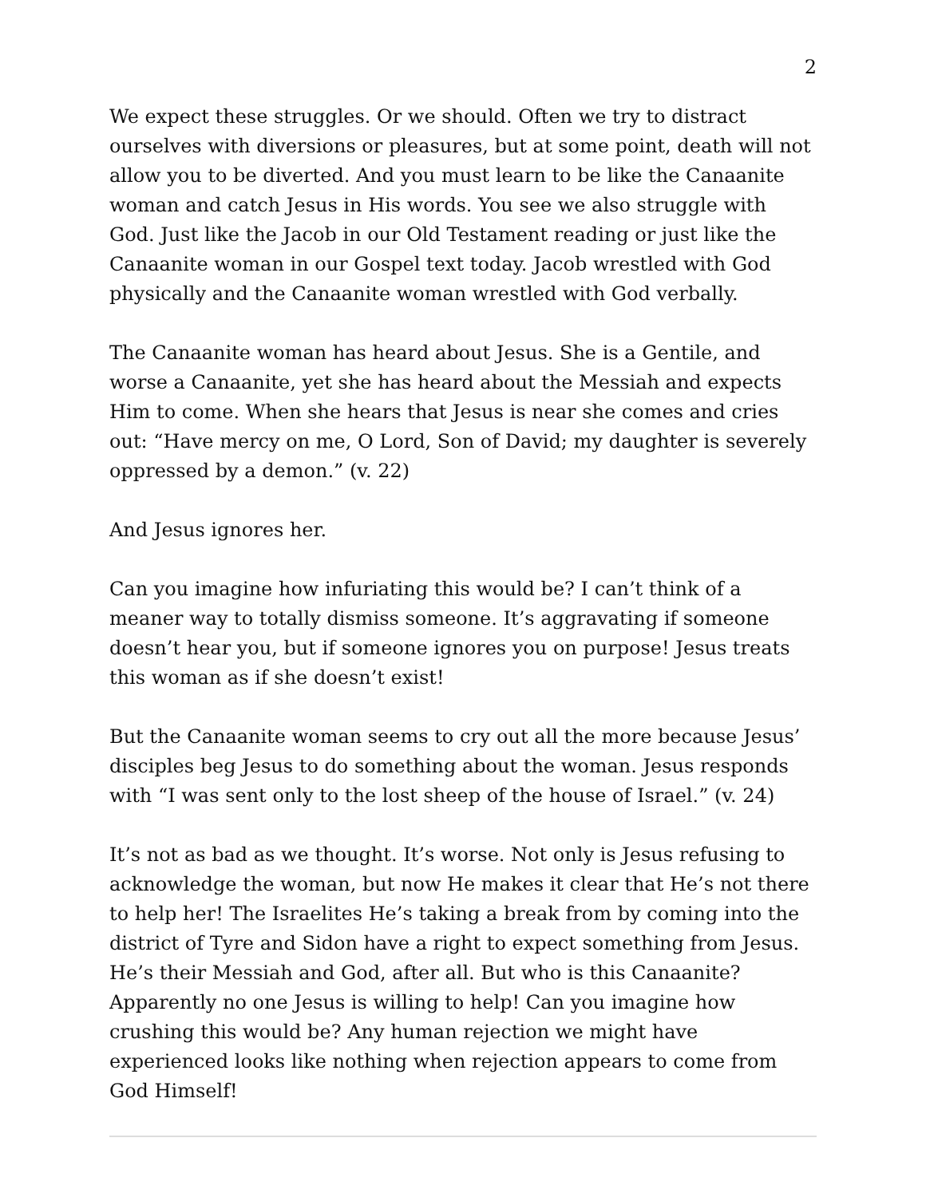2
We expect these struggles. Or we should. Often we try to distract ourselves with diversions or pleasures, but at some point, death will not allow you to be diverted. And you must learn to be like the Canaanite woman and catch Jesus in His words. You see we also struggle with God. Just like the Jacob in our Old Testament reading or just like the Canaanite woman in our Gospel text today. Jacob wrestled with God physically and the Canaanite woman wrestled with God verbally.
The Canaanite woman has heard about Jesus. She is a Gentile, and worse a Canaanite, yet she has heard about the Messiah and expects Him to come. When she hears that Jesus is near she comes and cries out: “Have mercy on me, O Lord, Son of David; my daughter is severely oppressed by a demon.” (v. 22)
And Jesus ignores her.
Can you imagine how infuriating this would be? I can’t think of a meaner way to totally dismiss someone. It’s aggravating if someone doesn’t hear you, but if someone ignores you on purpose! Jesus treats this woman as if she doesn’t exist!
But the Canaanite woman seems to cry out all the more because Jesus’ disciples beg Jesus to do something about the woman. Jesus responds with “I was sent only to the lost sheep of the house of Israel.” (v. 24)
It’s not as bad as we thought. It’s worse. Not only is Jesus refusing to acknowledge the woman, but now He makes it clear that He’s not there to help her! The Israelites He’s taking a break from by coming into the district of Tyre and Sidon have a right to expect something from Jesus. He’s their Messiah and God, after all. But who is this Canaanite? Apparently no one Jesus is willing to help! Can you imagine how crushing this would be? Any human rejection we might have experienced looks like nothing when rejection appears to come from God Himself!